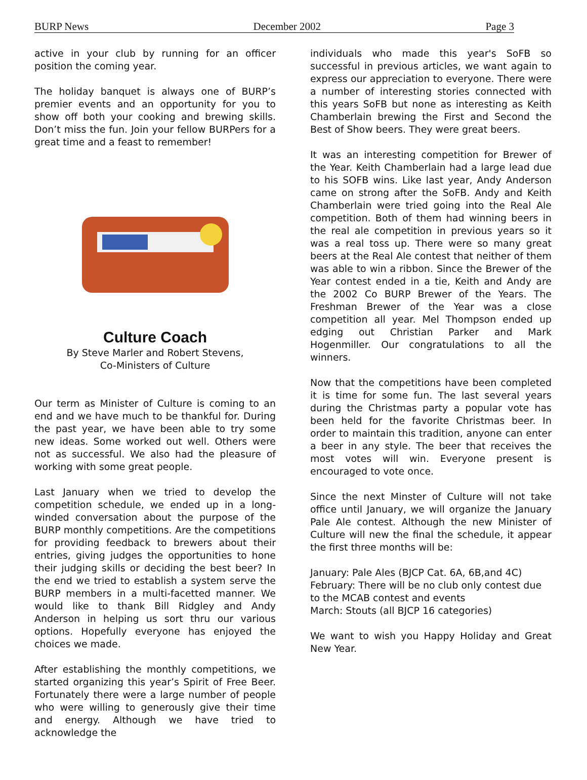BURP News December 2002 Page 3
active in your club by running for an officer position the coming year.
The holiday banquet is always one of BURP’s premier events and an opportunity for you to show off both your cooking and brewing skills. Don’t miss the fun. Join your fellow BURPers for a great time and a feast to remember!
Culture Coach
By Steve Marler and Robert Stevens,
Co-Ministers of Culture
Our term as Minister of Culture is coming to an end and we have much to be thankful for. During the past year, we have been able to try some new ideas. Some worked out well. Others were not as successful. We also had the pleasure of working with some great people.
Last January when we tried to develop the competition schedule, we ended up in a long-winded conversation about the purpose of the BURP monthly competitions. Are the competitions for providing feedback to brewers about their entries, giving judges the opportunities to hone their judging skills or deciding the best beer? In the end we tried to establish a system serve the BURP members in a multi-facetted manner. We would like to thank Bill Ridgley and Andy Anderson in helping us sort thru our various options. Hopefully everyone has enjoyed the choices we made.
After establishing the monthly competitions, we started organizing this year’s Spirit of Free Beer. Fortunately there were a large number of people who were willing to generously give their time and energy. Although we have tried to acknowledge the
individuals who made this year's SoFB so successful in previous articles, we want again to express our appreciation to everyone. There were a number of interesting stories connected with this years SoFB but none as interesting as Keith Chamberlain brewing the First and Second the Best of Show beers. They were great beers.
It was an interesting competition for Brewer of the Year. Keith Chamberlain had a large lead due to his SOFB wins. Like last year, Andy Anderson came on strong after the SoFB. Andy and Keith Chamberlain were tried going into the Real Ale competition. Both of them had winning beers in the real ale competition in previous years so it was a real toss up. There were so many great beers at the Real Ale contest that neither of them was able to win a ribbon. Since the Brewer of the Year contest ended in a tie, Keith and Andy are the 2002 Co BURP Brewer of the Years. The Freshman Brewer of the Year was a close competition all year. Mel Thompson ended up edging out Christian Parker and Mark Hogenmiller. Our congratulations to all the winners.
Now that the competitions have been completed it is time for some fun. The last several years during the Christmas party a popular vote has been held for the favorite Christmas beer. In order to maintain this tradition, anyone can enter a beer in any style. The beer that receives the most votes will win. Everyone present is encouraged to vote once.
Since the next Minster of Culture will not take office until January, we will organize the January Pale Ale contest. Although the new Minister of Culture will new the final the schedule, it appear the first three months will be:
January: Pale Ales (BJCP Cat. 6A, 6B,and 4C)
February: There will be no club only contest due to the MCAB contest and events
March: Stouts (all BJCP 16 categories)
We want to wish you Happy Holiday and Great New Year.